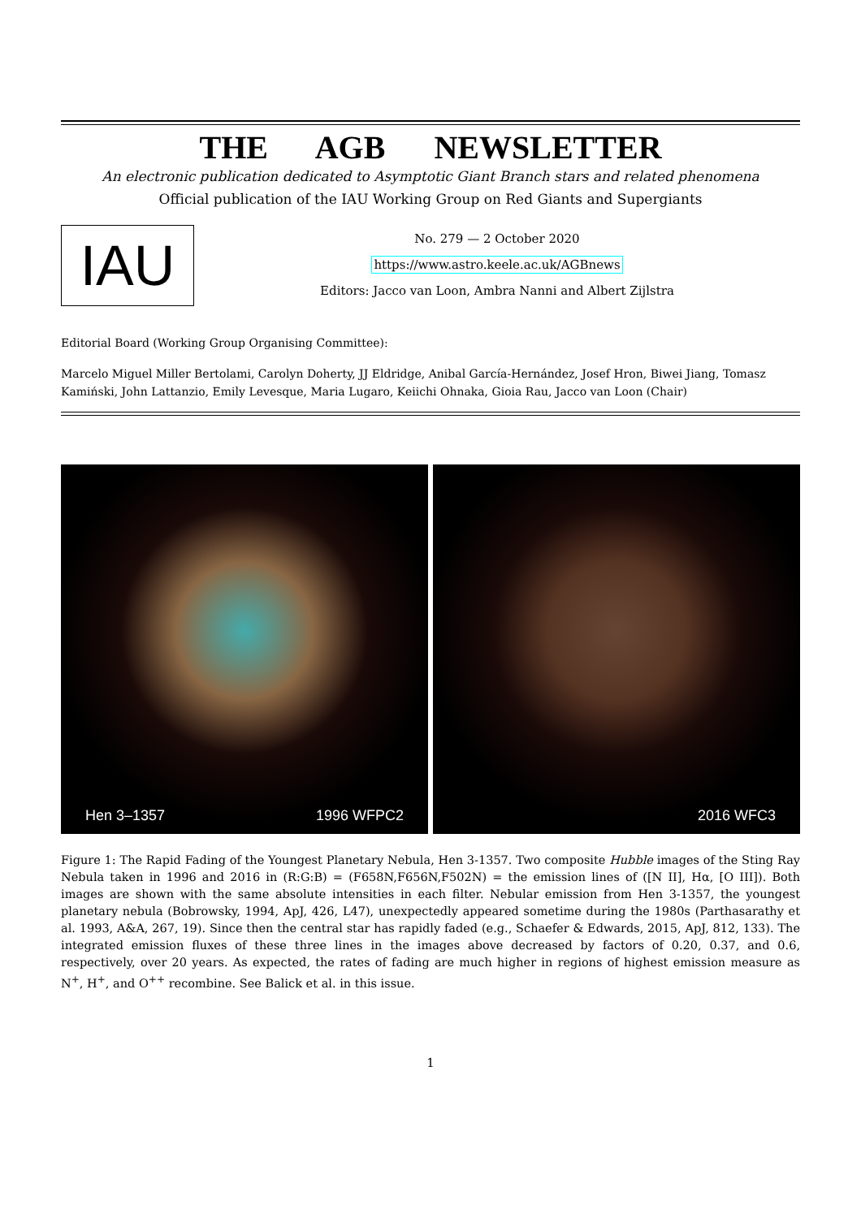THE AGB NEWSLETTER
An electronic publication dedicated to Asymptotic Giant Branch stars and related phenomena
Official publication of the IAU Working Group on Red Giants and Supergiants
IAU
No. 279 — 2 October 2020
https://www.astro.keele.ac.uk/AGBnews
Editors: Jacco van Loon, Ambra Nanni and Albert Zijlstra
Editorial Board (Working Group Organising Committee):
Marcelo Miguel Miller Bertolami, Carolyn Doherty, JJ Eldridge, Anibal García-Hernández, Josef Hron, Biwei Jiang, Tomasz Kamiński, John Lattanzio, Emily Levesque, Maria Lugaro, Keiichi Ohnaka, Gioia Rau, Jacco van Loon (Chair)
Hen 3–1357 1996 WFPC2 2016 WFC3
Figure 1: The Rapid Fading of the Youngest Planetary Nebula, Hen 3-1357. Two composite Hubble images of the Sting Ray Nebula taken in 1996 and 2016 in (R:G:B) = (F658N,F656N,F502N) = the emission lines of ([N II], Hα, [O III]). Both images are shown with the same absolute intensities in each filter. Nebular emission from Hen 3-1357, the youngest planetary nebula (Bobrowsky, 1994, ApJ, 426, L47), unexpectedly appeared sometime during the 1980s (Parthasarathy et al. 1993, A&A, 267, 19). Since then the central star has rapidly faded (e.g., Schaefer & Edwards, 2015, ApJ, 812, 133). The integrated emission fluxes of these three lines in the images above decreased by factors of 0.20, 0.37, and 0.6, respectively, over 20 years. As expected, the rates of fading are much higher in regions of highest emission measure as N<sup>+</sup>, H<sup>+</sup>, and O<sup>++</sup> recombine. See Balick et al. in this issue.
1